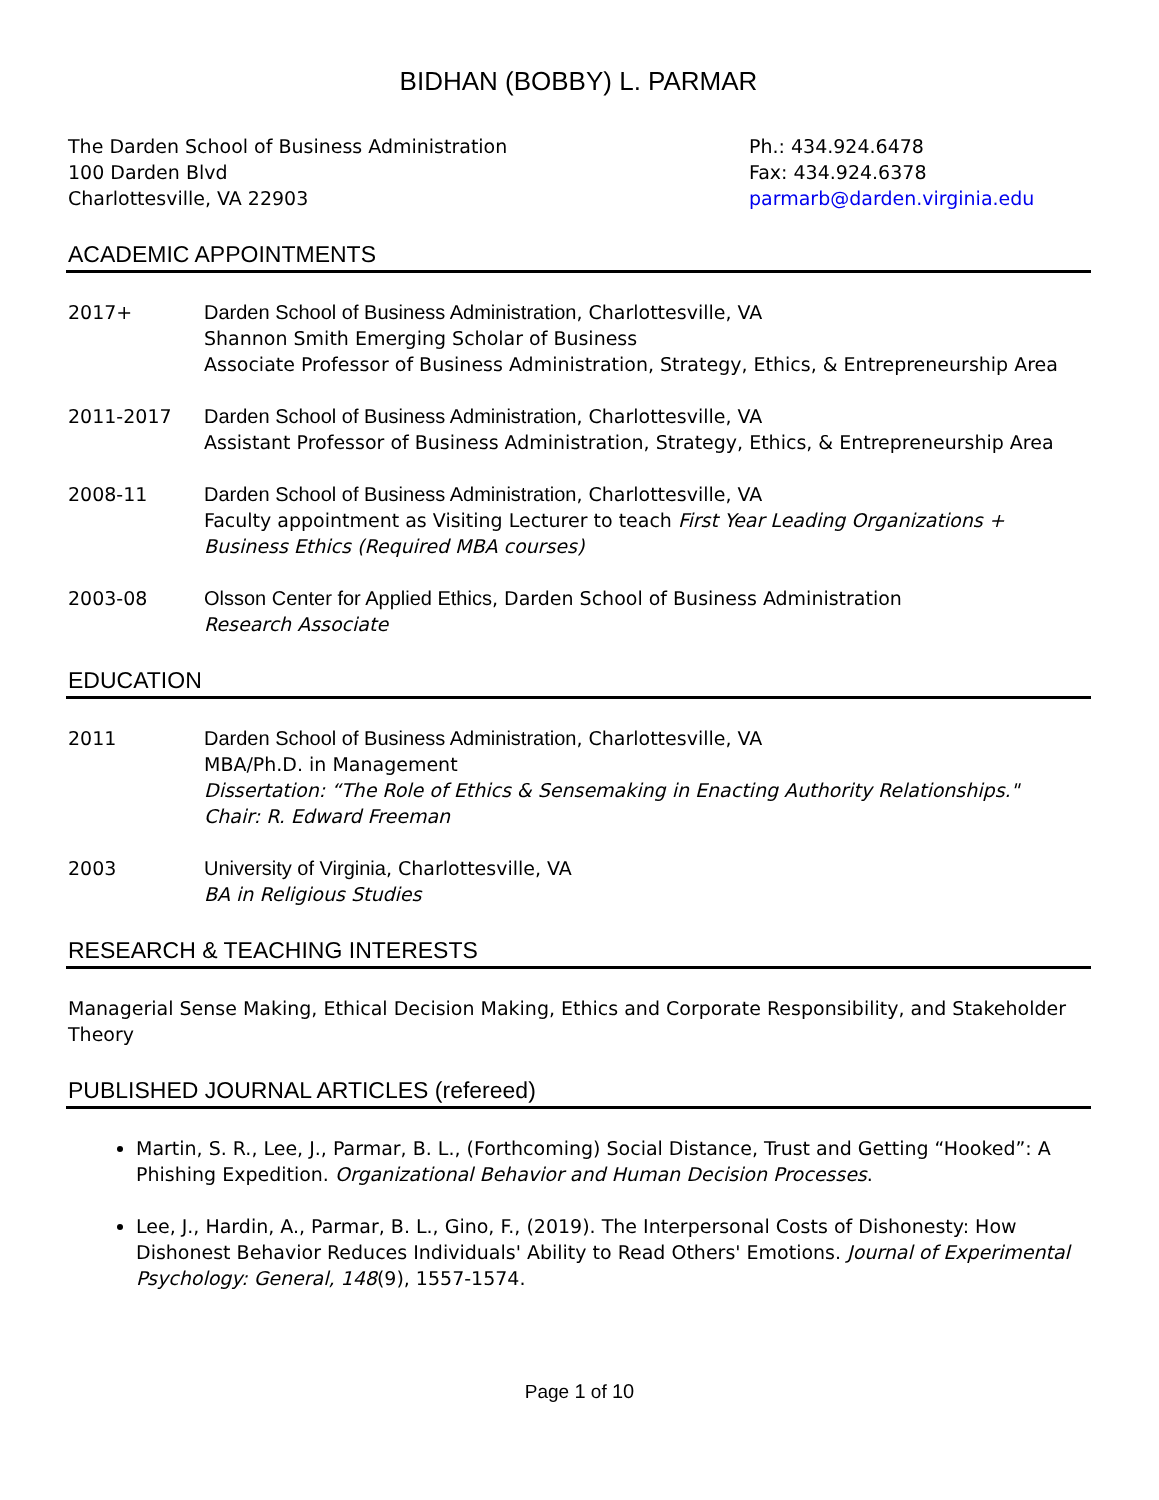BIDHAN (BOBBY) L. PARMAR
The Darden School of Business Administration
100 Darden Blvd
Charlottesville, VA 22903
Ph.: 434.924.6478
Fax: 434.924.6378
parmarb@darden.virginia.edu
ACADEMIC APPOINTMENTS
2017+ Darden School of Business Administration, Charlottesville, VA
Shannon Smith Emerging Scholar of Business
Associate Professor of Business Administration, Strategy, Ethics, & Entrepreneurship Area
2011-2017 Darden School of Business Administration, Charlottesville, VA
Assistant Professor of Business Administration, Strategy, Ethics, & Entrepreneurship Area
2008-11 Darden School of Business Administration, Charlottesville, VA
Faculty appointment as Visiting Lecturer to teach First Year Leading Organizations + Business Ethics (Required MBA courses)
2003-08 Olsson Center for Applied Ethics, Darden School of Business Administration
Research Associate
EDUCATION
2011 Darden School of Business Administration, Charlottesville, VA
MBA/Ph.D. in Management
Dissertation: “The Role of Ethics & Sensemaking in Enacting Authority Relationships."
Chair: R. Edward Freeman
2003 University of Virginia, Charlottesville, VA
BA in Religious Studies
RESEARCH & TEACHING INTERESTS
Managerial Sense Making, Ethical Decision Making, Ethics and Corporate Responsibility, and Stakeholder Theory
PUBLISHED JOURNAL ARTICLES (refereed)
Martin, S. R., Lee, J., Parmar, B. L., (Forthcoming) Social Distance, Trust and Getting “Hooked”: A Phishing Expedition. Organizational Behavior and Human Decision Processes.
Lee, J., Hardin, A., Parmar, B. L., Gino, F., (2019). The Interpersonal Costs of Dishonesty: How Dishonest Behavior Reduces Individuals' Ability to Read Others' Emotions. Journal of Experimental Psychology: General, 148(9), 1557-1574.
Page 1 of 10